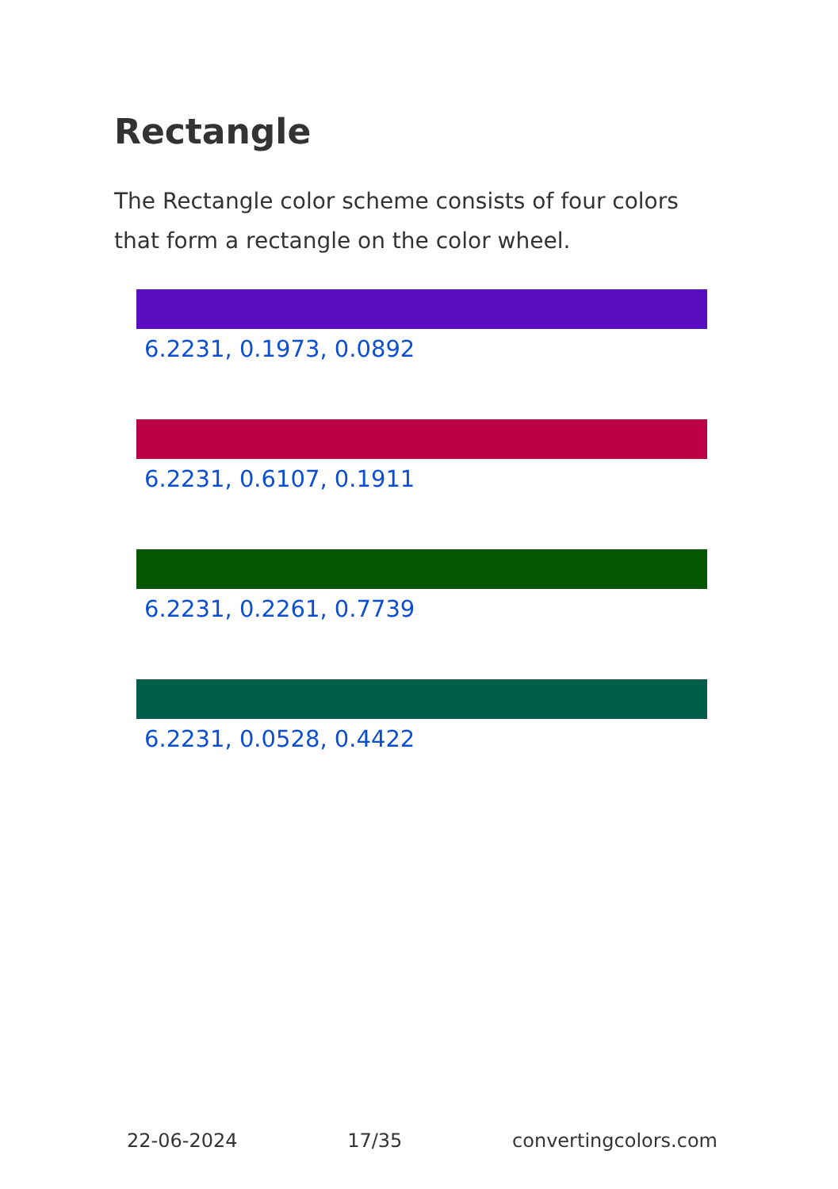Rectangle
The Rectangle color scheme consists of four colors that form a rectangle on the color wheel.
6.2231, 0.1973, 0.0892
6.2231, 0.6107, 0.1911
6.2231, 0.2261, 0.7739
6.2231, 0.0528, 0.4422
22-06-2024 17/35 convertingcolors.com